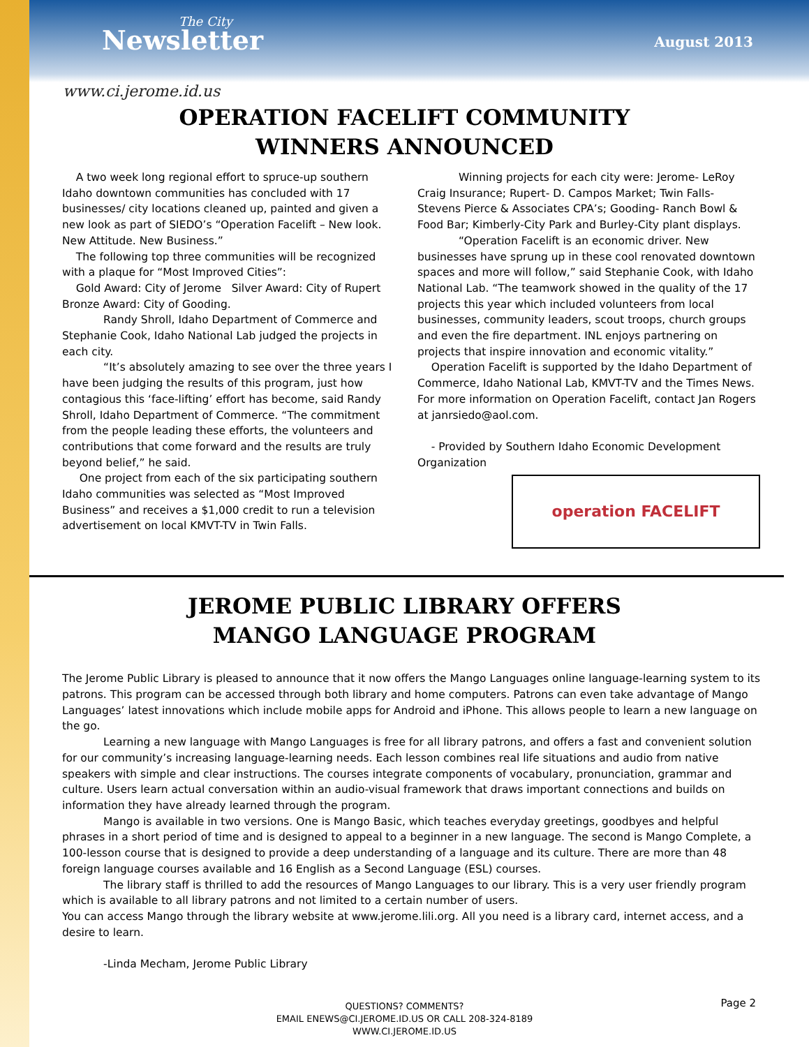The City
Newsletter
August 2013
www.ci.jerome.id.us
OPERATION FACELIFT COMMUNITY
WINNERS ANNOUNCED
A two week long regional effort to spruce-up southern Idaho downtown communities has concluded with 17 businesses/ city locations cleaned up, painted and given a new look as part of SIEDO’s “Operation Facelift – New look. New Attitude. New Business.”
The following top three communities will be recognized with a plaque for “Most Improved Cities”:
Gold Award: City of Jerome Silver Award: City of Rupert Bronze Award: City of Gooding.
Randy Shroll, Idaho Department of Commerce and Stephanie Cook, Idaho National Lab judged the projects in each city.
“It’s absolutely amazing to see over the three years I have been judging the results of this program, just how contagious this ‘face-lifting’ effort has become, said Randy Shroll, Idaho Department of Commerce. “The commitment from the people leading these efforts, the volunteers and contributions that come forward and the results are truly beyond belief,” he said.
One project from each of the six participating southern Idaho communities was selected as “Most Improved Business” and receives a $1,000 credit to run a television advertisement on local KMVT-TV in Twin Falls.
Winning projects for each city were: Jerome- LeRoy Craig Insurance; Rupert- D. Campos Market; Twin Falls- Stevens Pierce & Associates CPA’s; Gooding- Ranch Bowl & Food Bar; Kimberly-City Park and Burley-City plant displays.
“Operation Facelift is an economic driver. New businesses have sprung up in these cool renovated downtown spaces and more will follow,” said Stephanie Cook, with Idaho National Lab. “The teamwork showed in the quality of the 17 projects this year which included volunteers from local businesses, community leaders, scout troops, church groups and even the fire department. INL enjoys partnering on projects that inspire innovation and economic vitality.”
Operation Facelift is supported by the Idaho Department of Commerce, Idaho National Lab, KMVT-TV and the Times News. For more information on Operation Facelift, contact Jan Rogers at janrsiedo@aol.com.
- Provided by Southern Idaho Economic Development Organization
operation FACELIFT
JEROME PUBLIC LIBRARY OFFERS
MANGO LANGUAGE PROGRAM
The Jerome Public Library is pleased to announce that it now offers the Mango Languages online language-learning system to its patrons. This program can be accessed through both library and home computers. Patrons can even take advantage of Mango Languages’ latest innovations which include mobile apps for Android and iPhone. This allows people to learn a new language on the go.
Learning a new language with Mango Languages is free for all library patrons, and offers a fast and convenient solution for our community’s increasing language-learning needs. Each lesson combines real life situations and audio from native speakers with simple and clear instructions. The courses integrate components of vocabulary, pronunciation, grammar and culture. Users learn actual conversation within an audio-visual framework that draws important connections and builds on information they have already learned through the program.
Mango is available in two versions. One is Mango Basic, which teaches everyday greetings, goodbyes and helpful phrases in a short period of time and is designed to appeal to a beginner in a new language. The second is Mango Complete, a 100-lesson course that is designed to provide a deep understanding of a language and its culture. There are more than 48 foreign language courses available and 16 English as a Second Language (ESL) courses.
The library staff is thrilled to add the resources of Mango Languages to our library. This is a very user friendly program which is available to all library patrons and not limited to a certain number of users.
You can access Mango through the library website at www.jerome.lili.org. All you need is a library card, internet access, and a desire to learn.
-Linda Mecham, Jerome Public Library
QUESTIONS? COMMENTS?
EMAIL ENEWS@CI.JEROME.ID.US OR CALL 208-324-8189
WWW.CI.JEROME.ID.US
Page 2